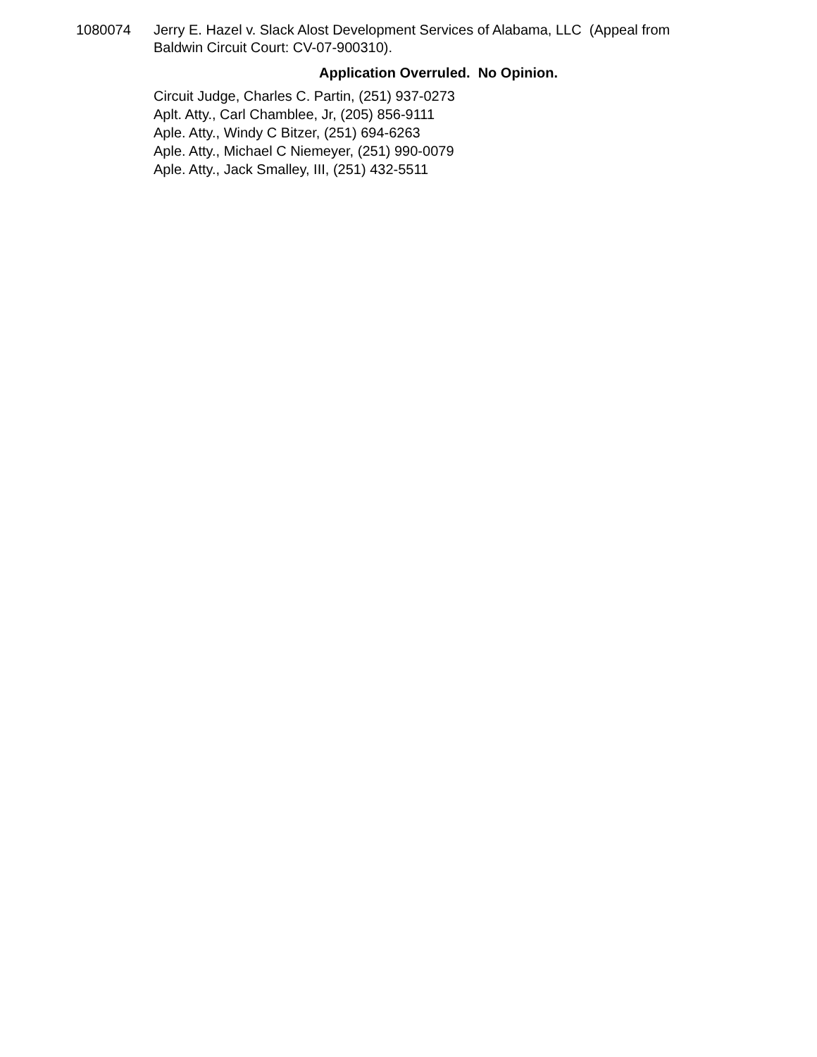1080074 Jerry E. Hazel v. Slack Alost Development Services of Alabama, LLC (Appeal from Baldwin Circuit Court: CV-07-900310).
Application Overruled. No Opinion.
Circuit Judge, Charles C. Partin, (251) 937-0273
Aplt. Atty., Carl Chamblee, Jr, (205) 856-9111
Aple. Atty., Windy C Bitzer, (251) 694-6263
Aple. Atty., Michael C Niemeyer, (251) 990-0079
Aple. Atty., Jack Smalley, III, (251) 432-5511